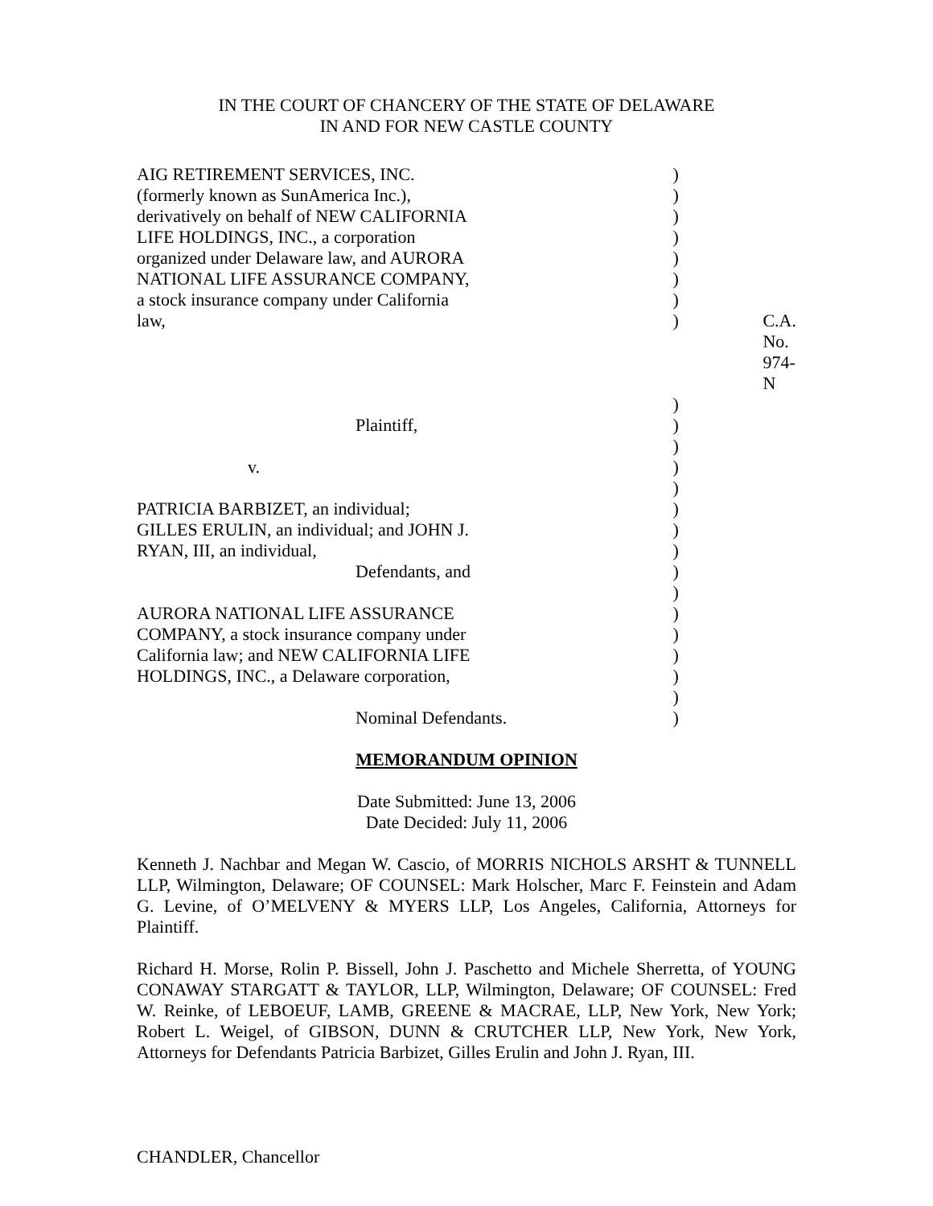IN THE COURT OF CHANCERY OF THE STATE OF DELAWARE
IN AND FOR NEW CASTLE COUNTY
| AIG RETIREMENT SERVICES, INC. | ) | |
| (formerly known as SunAmerica Inc.), | ) | |
| derivatively on behalf of NEW CALIFORNIA | ) | |
| LIFE HOLDINGS, INC., a corporation | ) | |
| organized under Delaware law, and AURORA | ) | |
| NATIONAL LIFE ASSURANCE COMPANY, | ) | |
| a stock insurance company under California | ) | |
| law, | ) | C.A. No. 974-N |
| | ) | |
| Plaintiff, | ) | |
| | ) | |
| v. | ) | |
| | ) | |
| PATRICIA BARBIZET, an individual; | ) | |
| GILLES ERULIN, an individual; and JOHN J. | ) | |
| RYAN, III, an individual, | ) | |
| Defendants, and | ) | |
| | ) | |
| AURORA NATIONAL LIFE ASSURANCE | ) | |
| COMPANY, a stock insurance company under | ) | |
| California law; and NEW CALIFORNIA LIFE | ) | |
| HOLDINGS, INC., a Delaware corporation, | ) | |
| | ) | |
| Nominal Defendants. | ) | |
MEMORANDUM OPINION
Date Submitted: June 13, 2006
Date Decided: July 11, 2006
Kenneth J. Nachbar and Megan W. Cascio, of MORRIS NICHOLS ARSHT & TUNNELL LLP, Wilmington, Delaware; OF COUNSEL: Mark Holscher, Marc F. Feinstein and Adam G. Levine, of O’MELVENY & MYERS LLP, Los Angeles, California, Attorneys for Plaintiff.
Richard H. Morse, Rolin P. Bissell, John J. Paschetto and Michele Sherretta, of YOUNG CONAWAY STARGATT & TAYLOR, LLP, Wilmington, Delaware; OF COUNSEL: Fred W. Reinke, of LEBOEUF, LAMB, GREENE & MACRAE, LLP, New York, New York; Robert L. Weigel, of GIBSON, DUNN & CRUTCHER LLP, New York, New York, Attorneys for Defendants Patricia Barbizet, Gilles Erulin and John J. Ryan, III.
CHANDLER, Chancellor